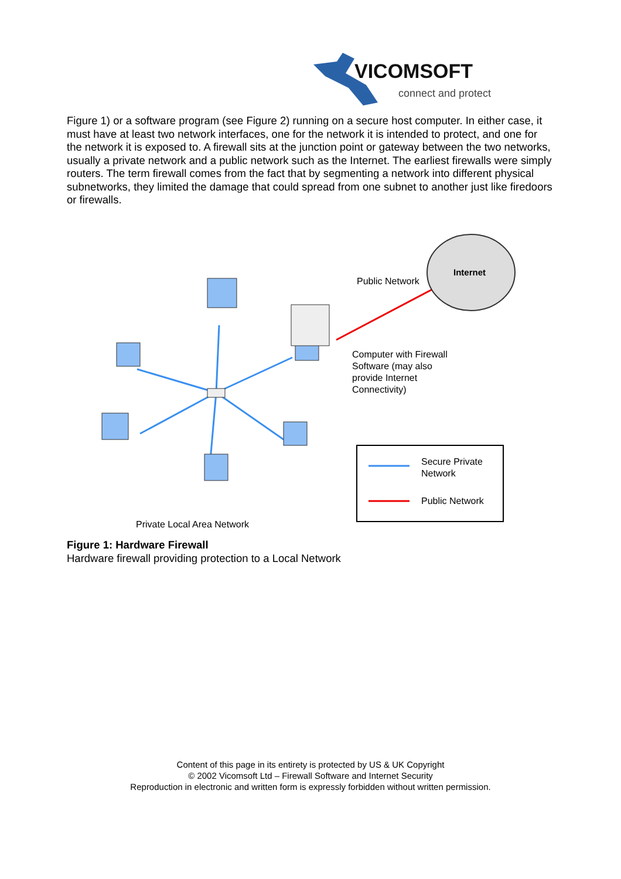VICOMSOFT
connect and protect
Figure 1) or a software program (see Figure 2) running on a secure host computer. In either case, it must have at least two network interfaces, one for the network it is intended to protect, and one for the network it is exposed to. A firewall sits at the junction point or gateway between the two networks, usually a private network and a public network such as the Internet. The earliest firewalls were simply routers. The term firewall comes from the fact that by segmenting a network into different physical subnetworks, they limited the damage that could spread from one subnet to another just like firedoors or firewalls.
Internet
Public Network
Computer with Firewall
Software (may also
provide Internet
Connectivity)
Secure Private
Network
Public Network
Private Local Area Network
Figure 1: Hardware Firewall
Hardware firewall providing protection to a Local Network
Content of this page in its entirety is protected by US & UK Copyright
© 2002 Vicomsoft Ltd – Firewall Software and Internet Security
Reproduction in electronic and written form is expressly forbidden without written permission.